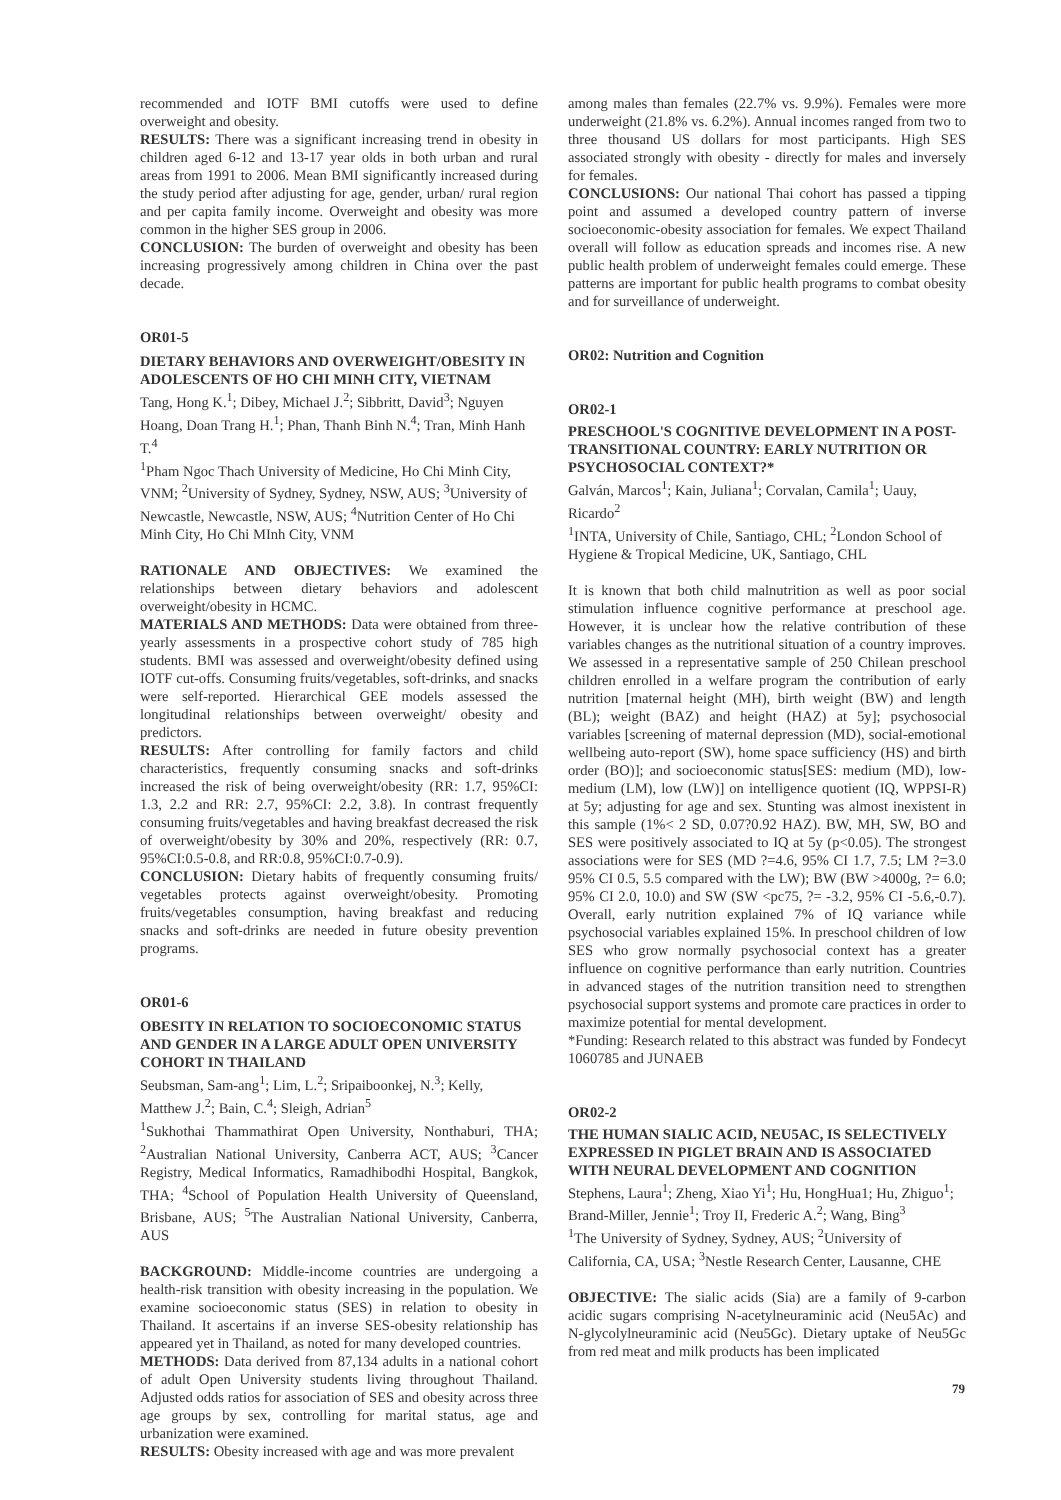recommended and IOTF BMI cutoffs were used to define overweight and obesity.
RESULTS: There was a significant increasing trend in obesity in children aged 6-12 and 13-17 year olds in both urban and rural areas from 1991 to 2006. Mean BMI significantly increased during the study period after adjusting for age, gender, urban/ rural region and per capita family income. Overweight and obesity was more common in the higher SES group in 2006.
CONCLUSION: The burden of overweight and obesity has been increasing progressively among children in China over the past decade.
OR01-5
DIETARY BEHAVIORS AND OVERWEIGHT/OBESITY IN ADOLESCENTS OF HO CHI MINH CITY, VIETNAM
Tang, Hong K.<sup>1</sup>; Dibey, Michael J.<sup>2</sup>; Sibbritt, David<sup>3</sup>; Nguyen Hoang, Doan Trang H.<sup>1</sup>; Phan, Thanh Binh N.<sup>4</sup>; Tran, Minh Hanh T.<sup>4</sup>
<sup>1</sup> Pham Ngoc Thach University of Medicine, Ho Chi Minh City, VNM; <sup>2</sup>University of Sydney, Sydney, NSW, AUS; <sup>3</sup>University of Newcastle, Newcastle, NSW, AUS; <sup>4</sup>Nutrition Center of Ho Chi Minh City, Ho Chi MInh City, VNM
RATIONALE AND OBJECTIVES: We examined the relationships between dietary behaviors and adolescent overweight/obesity in HCMC.
MATERIALS AND METHODS: Data were obtained from three-yearly assessments in a prospective cohort study of 785 high students. BMI was assessed and overweight/obesity defined using IOTF cut-offs. Consuming fruits/vegetables, soft-drinks, and snacks were self-reported. Hierarchical GEE models assessed the longitudinal relationships between overweight/ obesity and predictors.
RESULTS: After controlling for family factors and child characteristics, frequently consuming snacks and soft-drinks increased the risk of being overweight/obesity (RR: 1.7, 95%CI: 1.3, 2.2 and RR: 2.7, 95%CI: 2.2, 3.8). In contrast frequently consuming fruits/vegetables and having breakfast decreased the risk of overweight/obesity by 30% and 20%, respectively (RR: 0.7, 95%CI:0.5-0.8, and RR:0.8, 95%CI:0.7-0.9).
CONCLUSION: Dietary habits of frequently consuming fruits/ vegetables protects against overweight/obesity. Promoting fruits/vegetables consumption, having breakfast and reducing snacks and soft-drinks are needed in future obesity prevention programs.
OR01-6
OBESITY IN RELATION TO SOCIOECONOMIC STATUS AND GENDER IN A LARGE ADULT OPEN UNIVERSITY COHORT IN THAILAND
Seubsman, Sam-ang<sup>1</sup>; Lim, L.<sup>2</sup>; Sripaiboonkej, N.<sup>3</sup>; Kelly, Matthew J.<sup>2</sup>; Bain, C.<sup>4</sup>; Sleigh, Adrian<sup>5</sup>
<sup>1</sup> Sukhothai Thammathirat Open University, Nonthaburi, THA; <sup>2</sup>Australian National University, Canberra ACT, AUS; <sup>3</sup>Cancer Registry, Medical Informatics, Ramadhibodhi Hospital, Bangkok, THA; <sup>4</sup>School of Population Health University of Queensland, Brisbane, AUS; <sup>5</sup>The Australian National University, Canberra, AUS
BACKGROUND: Middle-income countries are undergoing a health-risk transition with obesity increasing in the population. We examine socioeconomic status (SES) in relation to obesity in Thailand. It ascertains if an inverse SES-obesity relationship has appeared yet in Thailand, as noted for many developed countries.
METHODS: Data derived from 87,134 adults in a national cohort of adult Open University students living throughout Thailand. Adjusted odds ratios for association of SES and obesity across three age groups by sex, controlling for marital status, age and urbanization were examined.
RESULTS: Obesity increased with age and was more prevalent
among males than females (22.7% vs. 9.9%). Females were more underweight (21.8% vs. 6.2%). Annual incomes ranged from two to three thousand US dollars for most participants. High SES associated strongly with obesity - directly for males and inversely for females.
CONCLUSIONS: Our national Thai cohort has passed a tipping point and assumed a developed country pattern of inverse socioeconomic-obesity association for females. We expect Thailand overall will follow as education spreads and incomes rise. A new public health problem of underweight females could emerge. These patterns are important for public health programs to combat obesity and for surveillance of underweight.
OR02: Nutrition and Cognition
OR02-1
PRESCHOOL'S COGNITIVE DEVELOPMENT IN A POST-TRANSITIONAL COUNTRY: EARLY NUTRITION OR PSYCHOSOCIAL CONTEXT?*
Galván, Marcos<sup>1</sup>; Kain, Juliana<sup>1</sup>; Corvalan, Camila<sup>1</sup>; Uauy, Ricardo<sup>2</sup>
<sup>1</sup> INTA, University of Chile, Santiago, CHL; <sup>2</sup>London School of Hygiene & Tropical Medicine, UK, Santiago, CHL
It is known that both child malnutrition as well as poor social stimulation influence cognitive performance at preschool age. However, it is unclear how the relative contribution of these variables changes as the nutritional situation of a country improves. We assessed in a representative sample of 250 Chilean preschool children enrolled in a welfare program the contribution of early nutrition [maternal height (MH), birth weight (BW) and length (BL); weight (BAZ) and height (HAZ) at 5y]; psychosocial variables [screening of maternal depression (MD), social-emotional wellbeing auto-report (SW), home space sufficiency (HS) and birth order (BO)]; and socioeconomic status[SES: medium (MD), low-medium (LM), low (LW)] on intelligence quotient (IQ, WPPSI-R) at 5y; adjusting for age and sex. Stunting was almost inexistent in this sample (1%< 2 SD, 0.07?0.92 HAZ). BW, MH, SW, BO and SES were positively associated to IQ at 5y (p<0.05). The strongest associations were for SES (MD ?=4.6, 95% CI 1.7, 7.5; LM ?=3.0 95% CI 0.5, 5.5 compared with the LW); BW (BW >4000g, ?= 6.0; 95% CI 2.0, 10.0) and SW (SW <pc75, ?= -3.2, 95% CI -5.6,-0.7). Overall, early nutrition explained 7% of IQ variance while psychosocial variables explained 15%. In preschool children of low SES who grow normally psychosocial context has a greater influence on cognitive performance than early nutrition. Countries in advanced stages of the nutrition transition need to strengthen psychosocial support systems and promote care practices in order to maximize potential for mental development.
*Funding: Research related to this abstract was funded by Fondecyt 1060785 and JUNAEB
OR02-2
THE HUMAN SIALIC ACID, NEU5AC, IS SELECTIVELY EXPRESSED IN PIGLET BRAIN AND IS ASSOCIATED WITH NEURAL DEVELOPMENT AND COGNITION
Stephens, Laura<sup>1</sup>; Zheng, Xiao Yi<sup>1</sup>; Hu, HongHua1; Hu, Zhiguo<sup>1</sup>; Brand-Miller, Jennie<sup>1</sup>; Troy II, Frederic A.<sup>2</sup>; Wang, Bing<sup>3</sup>
<sup>1</sup> The University of Sydney, Sydney, AUS; <sup>2</sup>University of California, CA, USA; <sup>3</sup>Nestle Research Center, Lausanne, CHE
OBJECTIVE: The sialic acids (Sia) are a family of 9-carbon acidic sugars comprising N-acetylneuraminic acid (Neu5Ac) and N-glycolylneuraminic acid (Neu5Gc). Dietary uptake of Neu5Gc from red meat and milk products has been implicated
79